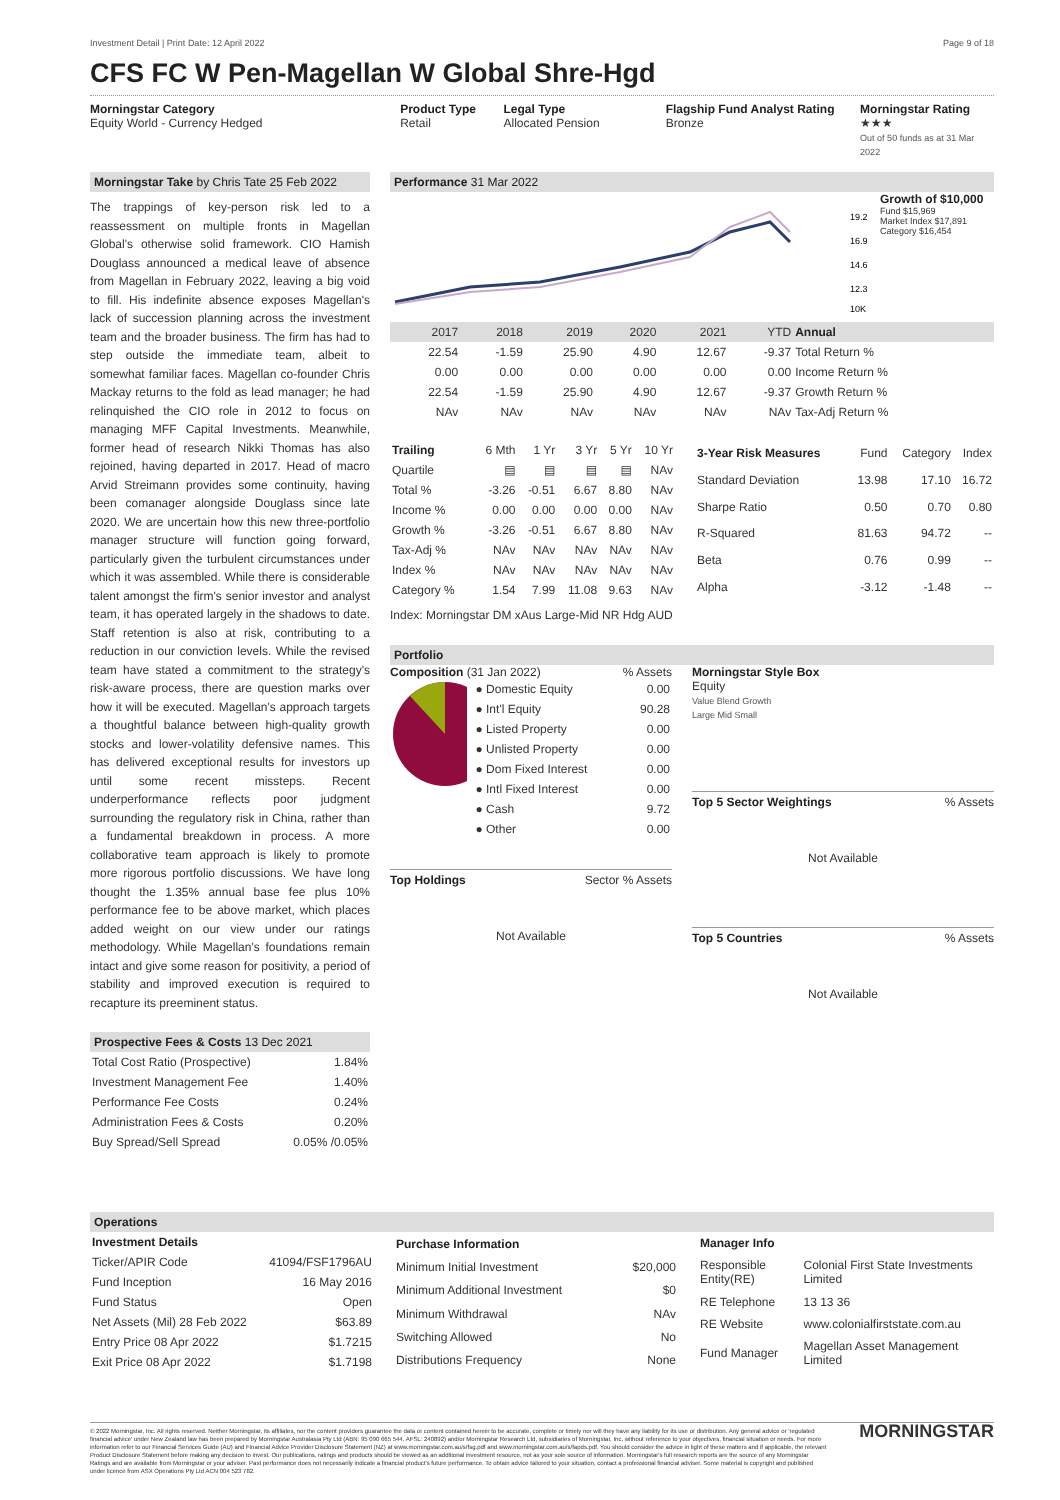Investment Detail | Print Date: 12 April 2022 Page 9 of 18
CFS FC W Pen-Magellan W Global Shre-Hgd
Morningstar Category
Equity World - Currency Hedged
Product Type
Retail
Legal Type
Allocated Pension
Flagship Fund Analyst Rating
Bronze
Morningstar Rating
★★★
Out of 50 funds as at 31 Mar 2022
Morningstar Take by Chris Tate 25 Feb 2022
The trappings of key-person risk led to a reassessment on multiple fronts in Magellan Global's otherwise solid framework. CIO Hamish Douglass announced a medical leave of absence from Magellan in February 2022, leaving a big void to fill. His indefinite absence exposes Magellan's lack of succession planning across the investment team and the broader business. The firm has had to step outside the immediate team, albeit to somewhat familiar faces. Magellan co-founder Chris Mackay returns to the fold as lead manager; he had relinquished the CIO role in 2012 to focus on managing MFF Capital Investments. Meanwhile, former head of research Nikki Thomas has also rejoined, having departed in 2017. Head of macro Arvid Streimann provides some continuity, having been comanager alongside Douglass since late 2020. We are uncertain how this new three-portfolio manager structure will function going forward, particularly given the turbulent circumstances under which it was assembled. While there is considerable talent amongst the firm's senior investor and analyst team, it has operated largely in the shadows to date. Staff retention is also at risk, contributing to a reduction in our conviction levels. While the revised team have stated a commitment to the strategy's risk-aware process, there are question marks over how it will be executed. Magellan's approach targets a thoughtful balance between high-quality growth stocks and lower-volatility defensive names. This has delivered exceptional results for investors up until some recent missteps. Recent underperformance reflects poor judgment surrounding the regulatory risk in China, rather than a fundamental breakdown in process. A more collaborative team approach is likely to promote more rigorous portfolio discussions. We have long thought the 1.35% annual base fee plus 10% performance fee to be above market, which places added weight on our view under our ratings methodology. While Magellan's foundations remain intact and give some reason for positivity, a period of stability and improved execution is required to recapture its preeminent status.
Prospective Fees & Costs 13 Dec 2021
| Total Cost Ratio (Prospective) | 1.84% |
| Investment Management Fee | 1.40% |
| Performance Fee Costs | 0.24% |
| Administration Fees & Costs | 0.20% |
| Buy Spread/Sell Spread | 0.05% /0.05% |
Performance 31 Mar 2022
19.2
16.9
14.6
12.3
10K
Growth of $10,000
Fund $15,969
Market Index $17,891
Category $16,454
| 2017 | 2018 | 2019 | 2020 | 2021 | YTD | Annual |
| --- | --- | --- | --- | --- | --- | --- |
| 22.54 | -1.59 | 25.90 | 4.90 | 12.67 | -9.37 | Total Return % |
| 0.00 | 0.00 | 0.00 | 0.00 | 0.00 | 0.00 | Income Return % |
| 22.54 | -1.59 | 25.90 | 4.90 | 12.67 | -9.37 | Growth Return % |
| NAv | NAv | NAv | NAv | NAv | NAv | Tax-Adj Return % |
| Trailing | 6 Mth | 1 Yr | 3 Yr | 5 Yr | 10 Yr |
| --- | --- | --- | --- | --- | --- |
| Quartile | ▤ | ▤ | ▤ | ▤ | NAv |
| Total % | -3.26 | -0.51 | 6.67 | 8.80 | NAv |
| Income % | 0.00 | 0.00 | 0.00 | 0.00 | NAv |
| Growth % | -3.26 | -0.51 | 6.67 | 8.80 | NAv |
| Tax-Adj % | NAv | NAv | NAv | NAv | NAv |
| Index % | NAv | NAv | NAv | NAv | NAv |
| Category % | 1.54 | 7.99 | 11.08 | 9.63 | NAv |
| 3-Year Risk Measures | Fund | Category | Index |
| --- | --- | --- | --- |
| Standard Deviation | 13.98 | 17.10 | 16.72 |
| Sharpe Ratio | 0.50 | 0.70 | 0.80 |
| R-Squared | 81.63 | 94.72 | -- |
| Beta | 0.76 | 0.99 | -- |
| Alpha | -3.12 | -1.48 | -- |
Index: Morningstar DM xAus Large-Mid NR Hdg AUD
Portfolio
Composition (31 Jan 2022) % Assets
| ● Domestic Equity | 0.00 |
| ● Int'l Equity | 90.28 |
| ● Listed Property | 0.00 |
| ● Unlisted Property | 0.00 |
| ● Dom Fixed Interest | 0.00 |
| ● Intl Fixed Interest | 0.00 |
| ● Cash | 9.72 |
| ● Other | 0.00 |
Top Holdings Sector % Assets
Not Available
Morningstar Style Box
Equity
Value Blend Growth
Large Mid Small
Top 5 Sector Weightings% Assets
Not Available
Top 5 Countries% Assets
Not Available
Operations
| Investment Details | |
| Ticker/APIR Code | 41094/FSF1796AU |
| Fund Inception | 16 May 2016 |
| Fund Status | Open |
| Net Assets (Mil) 28 Feb 2022 | $63.89 |
| Entry Price 08 Apr 2022 | $1.7215 |
| Exit Price 08 Apr 2022 | $1.7198 |
| Purchase Information | |
| Minimum Initial Investment | $20,000 |
| Minimum Additional Investment | $0 |
| Minimum Withdrawal | NAv |
| Switching Allowed | No |
| Distributions Frequency | None |
| Manager Info | |
| Responsible Entity(RE) | Colonial First State Investments Limited |
| RE Telephone | 13 13 36 |
| RE Website | www.colonialfirststate.com.au |
| Fund Manager | Magellan Asset Management Limited |
© 2022 Morningstar, Inc. All rights reserved. Neither Morningstar, its affiliates, nor the content providers guarantee the data or content contained herein to be accurate, complete or timely nor will they have any liability for its use or distribution. Any general advice or 'regulated financial advice' under New Zealand law has been prepared by Morningstar Australasia Pty Ltd (ABN: 95 090 665 544, AFSL: 240892) and/or Morningstar Research Ltd, subsidiaries of Morningstar, Inc, without reference to your objectives, financial situation or needs. For more information refer to our Financial Services Guide (AU) and Financial Advice Provider Disclosure Statement (NZ) at www.morningstar.com.au/s/fsg.pdf and www.morningstar.com.au/s/fapds.pdf. You should consider the advice in light of these matters and if applicable, the relevant Product Disclosure Statement before making any decision to invest. Our publications, ratings and products should be viewed as an additional investment resource, not as your sole source of information. Morningstar's full research reports are the source of any Morningstar Ratings and are available from Morningstar or your adviser. Past performance does not necessarily indicate a financial product's future performance. To obtain advice tailored to your situation, contact a professional financial adviser. Some material is copyright and published under licence from ASX Operations Pty Ltd ACN 004 523 782.
MORNINGSTAR